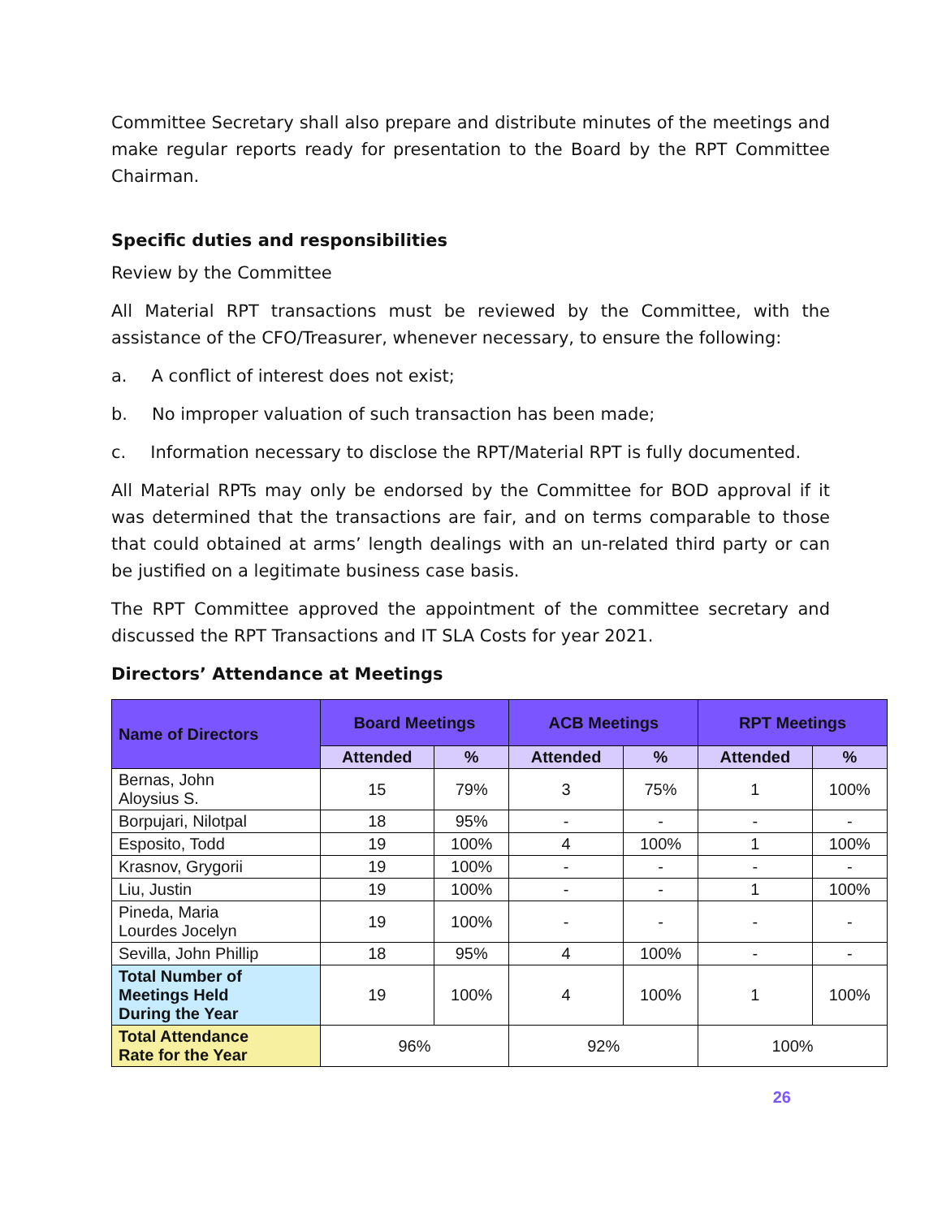Committee Secretary shall also prepare and distribute minutes of the meetings and make regular reports ready for presentation to the Board by the RPT Committee Chairman.
Specific duties and responsibilities
Review by the Committee
All Material RPT transactions must be reviewed by the Committee, with the assistance of the CFO/Treasurer, whenever necessary, to ensure the following:
a. A conflict of interest does not exist;
b. No improper valuation of such transaction has been made;
c. Information necessary to disclose the RPT/Material RPT is fully documented.
All Material RPTs may only be endorsed by the Committee for BOD approval if it was determined that the transactions are fair, and on terms comparable to those that could obtained at arms’ length dealings with an un-related third party or can be justified on a legitimate business case basis.
The RPT Committee approved the appointment of the committee secretary and discussed the RPT Transactions and IT SLA Costs for year 2021.
Directors’ Attendance at Meetings
| Name of Directors | Board Meetings | | ACB Meetings | | RPT Meetings | |
| --- | --- | --- | --- | --- | --- | --- |
| | Attended | % | Attended | % | Attended | % |
| Bernas, John Aloysius S. | 15 | 79% | 3 | 75% | 1 | 100% |
| Borpujari, Nilotpal | 18 | 95% | - | - | - | - |
| Esposito, Todd | 19 | 100% | 4 | 100% | 1 | 100% |
| Krasnov, Grygorii | 19 | 100% | - | - | - | - |
| Liu, Justin | 19 | 100% | - | - | 1 | 100% |
| Pineda, Maria Lourdes Jocelyn | 19 | 100% | - | - | - | - |
| Sevilla, John Phillip | 18 | 95% | 4 | 100% | - | - |
| Total Number of Meetings Held During the Year | 19 | 100% | 4 | 100% | 1 | 100% |
| Total Attendance Rate for the Year | 96% | | 92% | | 100% | |
26